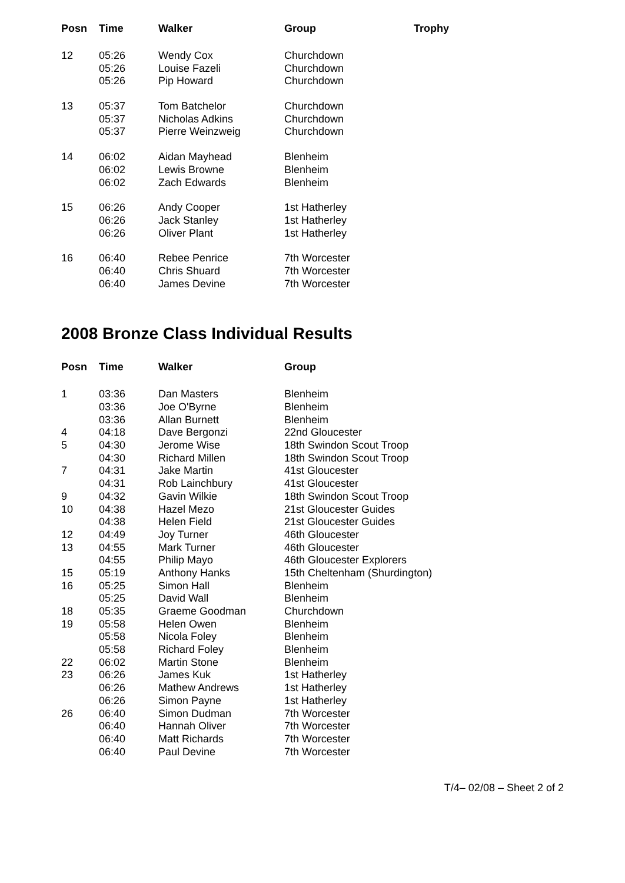| Posn | Time | Walker | Group | Trophy |
| --- | --- | --- | --- | --- |
| 12 | 05:26 | Wendy Cox | Churchdown | |
| | 05:26 | Louise Fazeli | Churchdown | |
| | 05:26 | Pip Howard | Churchdown | |
| 13 | 05:37 | Tom Batchelor | Churchdown | |
| | 05:37 | Nicholas Adkins | Churchdown | |
| | 05:37 | Pierre Weinzweig | Churchdown | |
| 14 | 06:02 | Aidan Mayhead | Blenheim | |
| | 06:02 | Lewis Browne | Blenheim | |
| | 06:02 | Zach Edwards | Blenheim | |
| 15 | 06:26 | Andy Cooper | 1st Hatherley | |
| | 06:26 | Jack Stanley | 1st Hatherley | |
| | 06:26 | Oliver Plant | 1st Hatherley | |
| 16 | 06:40 | Rebee Penrice | 7th Worcester | |
| | 06:40 | Chris Shuard | 7th Worcester | |
| | 06:40 | James Devine | 7th Worcester | |
2008 Bronze Class Individual Results
| Posn | Time | Walker | Group |
| --- | --- | --- | --- |
| 1 | 03:36 | Dan Masters | Blenheim |
| | 03:36 | Joe O'Byrne | Blenheim |
| | 03:36 | Allan Burnett | Blenheim |
| 4 | 04:18 | Dave Bergonzi | 22nd Gloucester |
| 5 | 04:30 | Jerome Wise | 18th Swindon Scout Troop |
| | 04:30 | Richard Millen | 18th Swindon Scout Troop |
| 7 | 04:31 | Jake Martin | 41st Gloucester |
| | 04:31 | Rob Lainchbury | 41st Gloucester |
| 9 | 04:32 | Gavin Wilkie | 18th Swindon Scout Troop |
| 10 | 04:38 | Hazel Mezo | 21st Gloucester Guides |
| | 04:38 | Helen Field | 21st Gloucester Guides |
| 12 | 04:49 | Joy Turner | 46th Gloucester |
| 13 | 04:55 | Mark Turner | 46th Gloucester |
| | 04:55 | Philip Mayo | 46th Gloucester Explorers |
| 15 | 05:19 | Anthony Hanks | 15th Cheltenham (Shurdington) |
| 16 | 05:25 | Simon Hall | Blenheim |
| | 05:25 | David Wall | Blenheim |
| 18 | 05:35 | Graeme Goodman | Churchdown |
| 19 | 05:58 | Helen Owen | Blenheim |
| | 05:58 | Nicola Foley | Blenheim |
| | 05:58 | Richard Foley | Blenheim |
| 22 | 06:02 | Martin Stone | Blenheim |
| 23 | 06:26 | James Kuk | 1st Hatherley |
| | 06:26 | Mathew Andrews | 1st Hatherley |
| | 06:26 | Simon Payne | 1st Hatherley |
| 26 | 06:40 | Simon Dudman | 7th Worcester |
| | 06:40 | Hannah Oliver | 7th Worcester |
| | 06:40 | Matt Richards | 7th Worcester |
| | 06:40 | Paul Devine | 7th Worcester |
T/4– 02/08 – Sheet 2 of 2